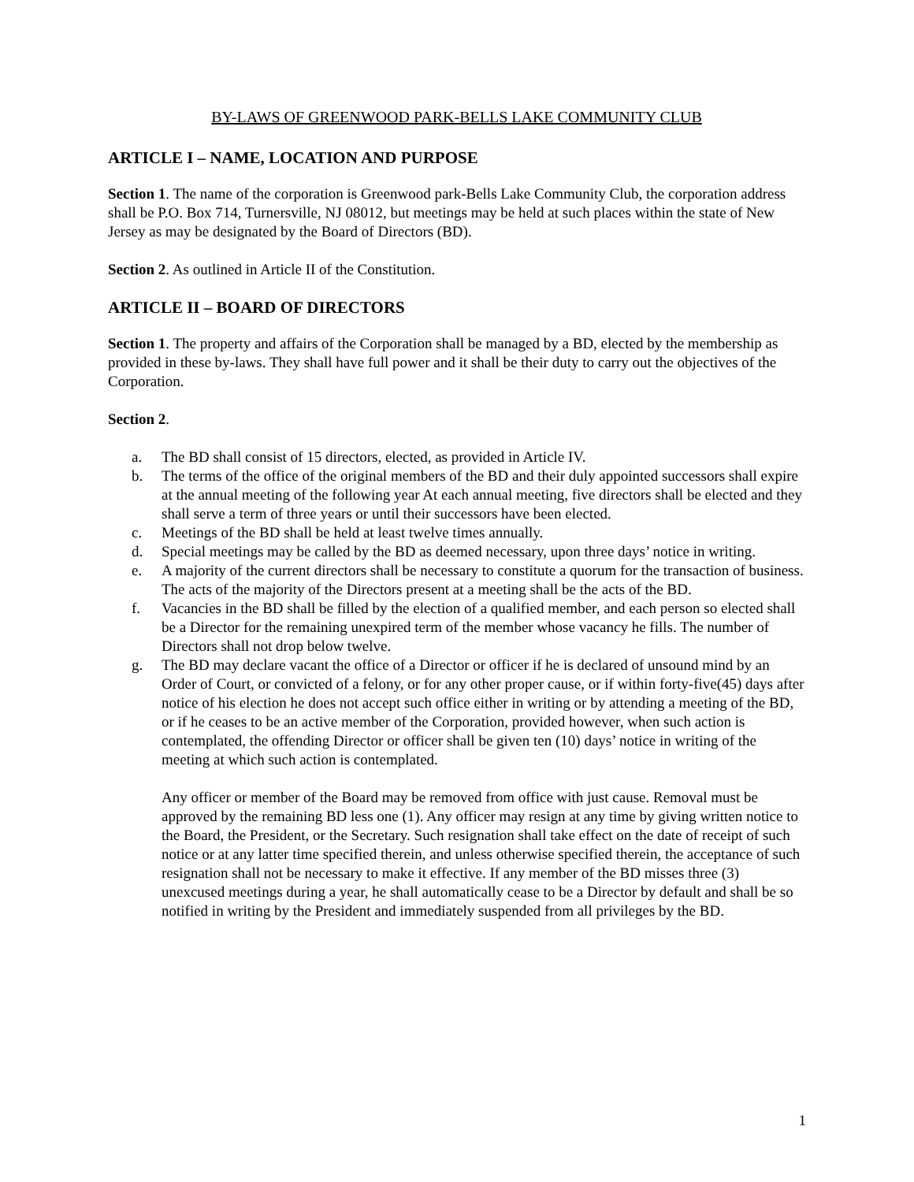BY-LAWS OF GREENWOOD PARK-BELLS LAKE COMMUNITY CLUB
ARTICLE I – NAME, LOCATION AND PURPOSE
Section 1. The name of the corporation is Greenwood park-Bells Lake Community Club, the corporation address shall be P.O. Box 714, Turnersville, NJ 08012, but meetings may be held at such places within the state of New Jersey as may be designated by the Board of Directors (BD).
Section 2. As outlined in Article II of the Constitution.
ARTICLE II – BOARD OF DIRECTORS
Section 1. The property and affairs of the Corporation shall be managed by a BD, elected by the membership as provided in these by-laws. They shall have full power and it shall be their duty to carry out the objectives of the Corporation.
Section 2.
a. The BD shall consist of 15 directors, elected, as provided in Article IV.
b. The terms of the office of the original members of the BD and their duly appointed successors shall expire at the annual meeting of the following year At each annual meeting, five directors shall be elected and they shall serve a term of three years or until their successors have been elected.
c. Meetings of the BD shall be held at least twelve times annually.
d. Special meetings may be called by the BD as deemed necessary, upon three days’ notice in writing.
e. A majority of the current directors shall be necessary to constitute a quorum for the transaction of business. The acts of the majority of the Directors present at a meeting shall be the acts of the BD.
f. Vacancies in the BD shall be filled by the election of a qualified member, and each person so elected shall be a Director for the remaining unexpired term of the member whose vacancy he fills. The number of Directors shall not drop below twelve.
g. The BD may declare vacant the office of a Director or officer if he is declared of unsound mind by an Order of Court, or convicted of a felony, or for any other proper cause, or if within forty-five(45) days after notice of his election he does not accept such office either in writing or by attending a meeting of the BD, or if he ceases to be an active member of the Corporation, provided however, when such action is contemplated, the offending Director or officer shall be given ten (10) days’ notice in writing of the meeting at which such action is contemplated.
Any officer or member of the Board may be removed from office with just cause. Removal must be approved by the remaining BD less one (1). Any officer may resign at any time by giving written notice to the Board, the President, or the Secretary. Such resignation shall take effect on the date of receipt of such notice or at any latter time specified therein, and unless otherwise specified therein, the acceptance of such resignation shall not be necessary to make it effective. If any member of the BD misses three (3) unexcused meetings during a year, he shall automatically cease to be a Director by default and shall be so notified in writing by the President and immediately suspended from all privileges by the BD.
1